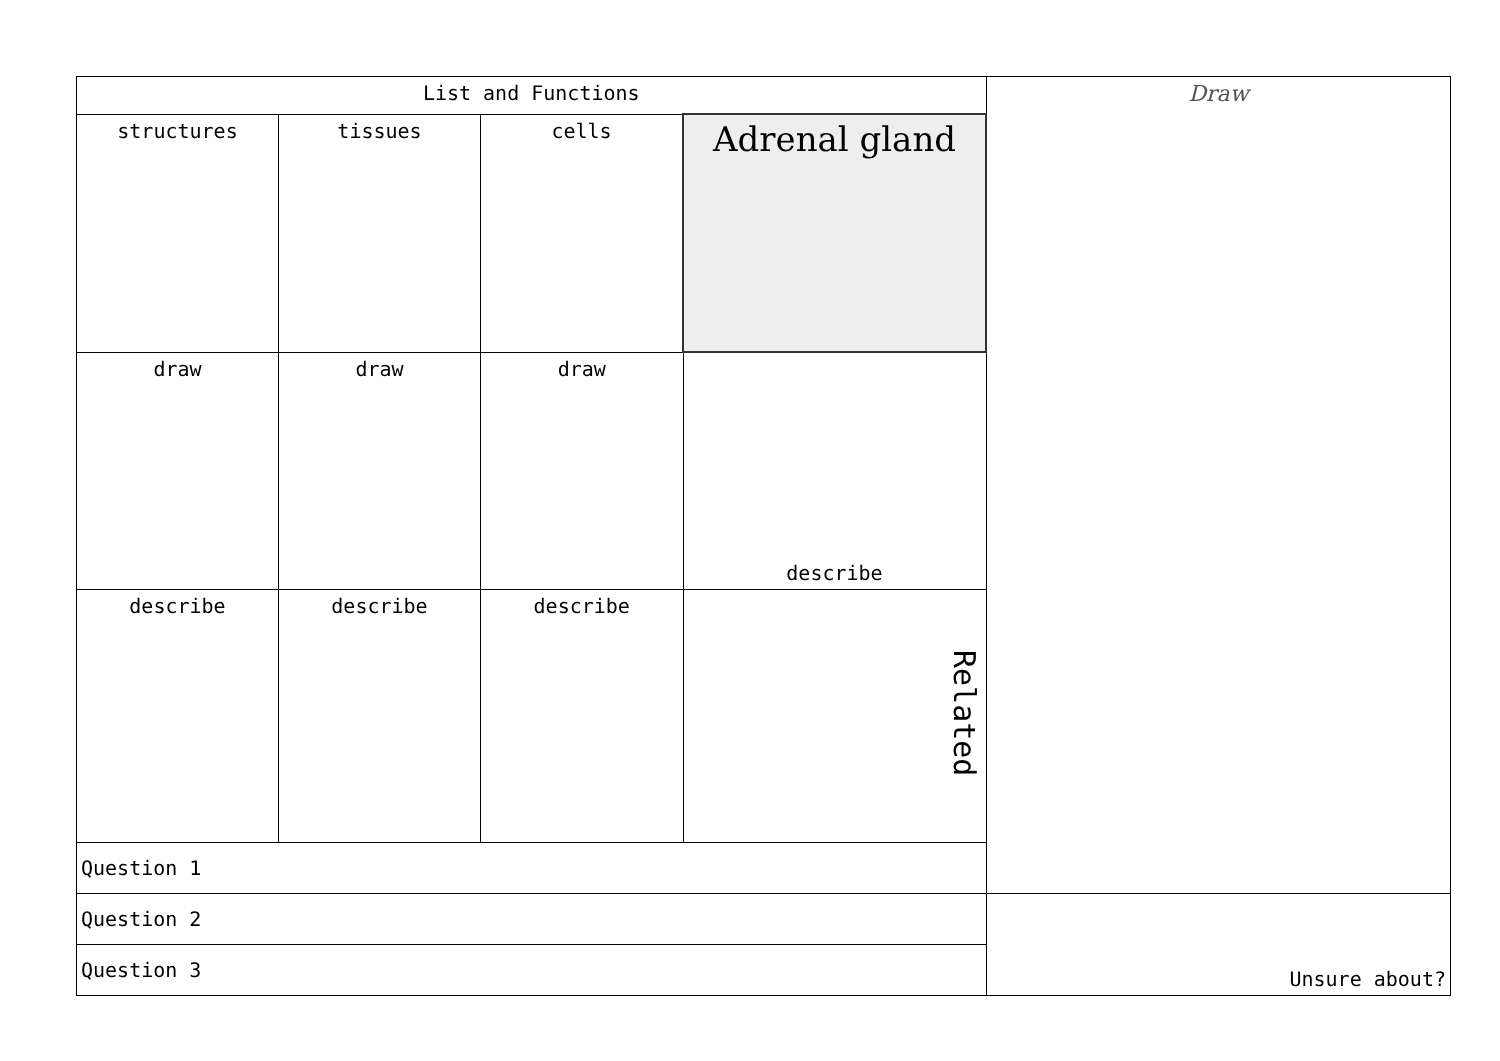| List and Functions | | | | Draw |
| structures | tissues | cells | Adrenal gland | |
| draw | draw | draw | describe | |
| describe | describe | describe | Related | |
| Question 1 | | | | |
| Question 2 | | | | Unsure about? |
| Question 3 | | | | |